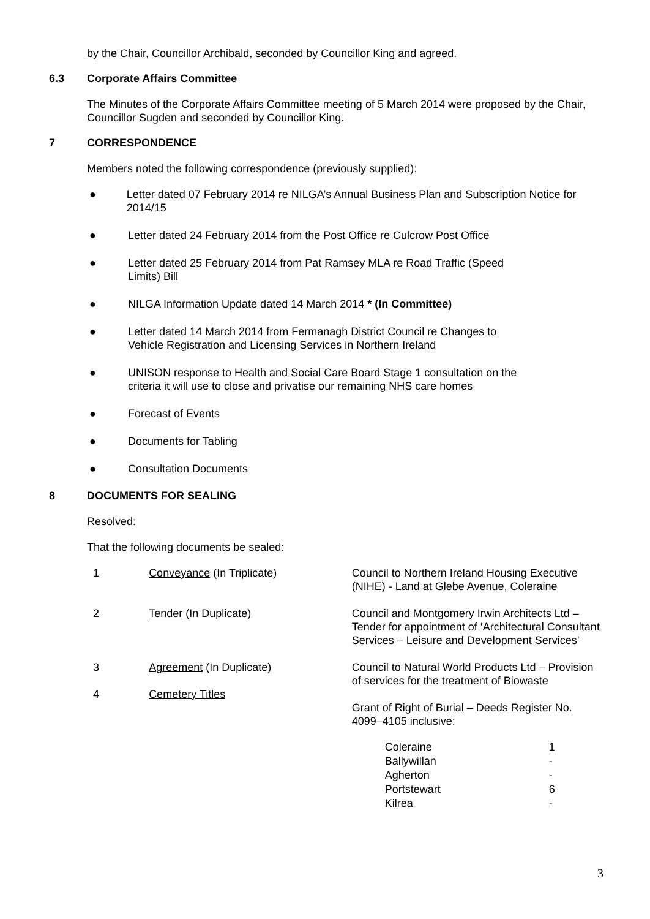by the Chair, Councillor Archibald, seconded by Councillor King and agreed.
6.3 Corporate Affairs Committee
The Minutes of the Corporate Affairs Committee meeting of 5 March 2014 were proposed by the Chair, Councillor Sugden and seconded by Councillor King.
7 CORRESPONDENCE
Members noted the following correspondence (previously supplied):
● Letter dated 07 February 2014 re NILGA’s Annual Business Plan and Subscription Notice for 2014/15
● Letter dated 24 February 2014 from the Post Office re Culcrow Post Office
● Letter dated 25 February 2014 from Pat Ramsey MLA re Road Traffic (Speed
Limits) Bill
● NILGA Information Update dated 14 March 2014 * (In Committee)
● Letter dated 14 March 2014 from Fermanagh District Council re Changes to
Vehicle Registration and Licensing Services in Northern Ireland
● UNISON response to Health and Social Care Board Stage 1 consultation on the
criteria it will use to close and privatise our remaining NHS care homes
● Forecast of Events
● Documents for Tabling
● Consultation Documents
8 DOCUMENTS FOR SEALING
Resolved:
That the following documents be sealed:
| 1 | Conveyance (In Triplicate) | Council to Northern Ireland Housing Executive (NIHE) - Land at Glebe Avenue, Coleraine |
| 2 | Tender (In Duplicate) | Council and Montgomery Irwin Architects Ltd – Tender for appointment of ‘Architectural Consultant Services – Leisure and Development Services’ |
| 3 | Agreement (In Duplicate) | Council to Natural World Products Ltd – Provision of services for the treatment of Biowaste |
| 4 | Cemetery Titles | Grant of Right of Burial – Deeds Register No. 4099–4105 inclusive: / Coleraine / 1 / / Ballywillan / - / / Agherton / - / / Portstewart / 6 / / Kilrea / - / |
3